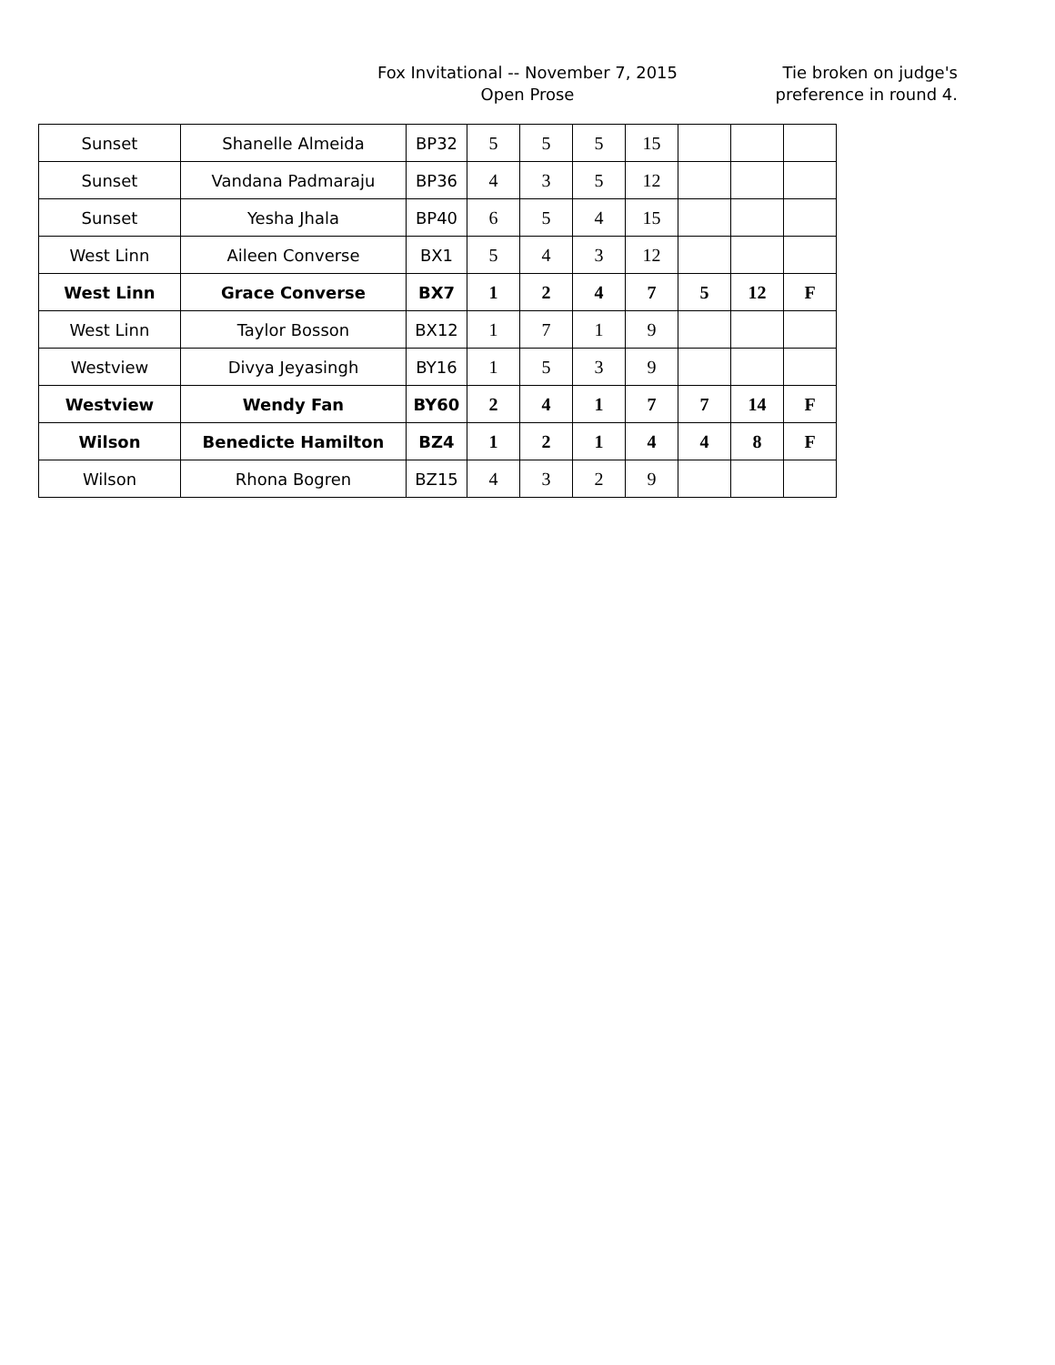Fox Invitational -- November 7, 2015
Open Prose
Tie broken on judge's preference in round 4.
| Sunset | Shanelle Almeida | BP32 | 5 | 5 | 5 | 15 | | | |
| Sunset | Vandana Padmaraju | BP36 | 4 | 3 | 5 | 12 | | | |
| Sunset | Yesha Jhala | BP40 | 6 | 5 | 4 | 15 | | | |
| West Linn | Aileen Converse | BX1 | 5 | 4 | 3 | 12 | | | |
| West Linn | Grace Converse | BX7 | 1 | 2 | 4 | 7 | 5 | 12 | F |
| West Linn | Taylor Bosson | BX12 | 1 | 7 | 1 | 9 | | | |
| Westview | Divya Jeyasingh | BY16 | 1 | 5 | 3 | 9 | | | |
| Westview | Wendy Fan | BY60 | 2 | 4 | 1 | 7 | 7 | 14 | F |
| Wilson | Benedicte Hamilton | BZ4 | 1 | 2 | 1 | 4 | 4 | 8 | F |
| Wilson | Rhona Bogren | BZ15 | 4 | 3 | 2 | 9 | | | |